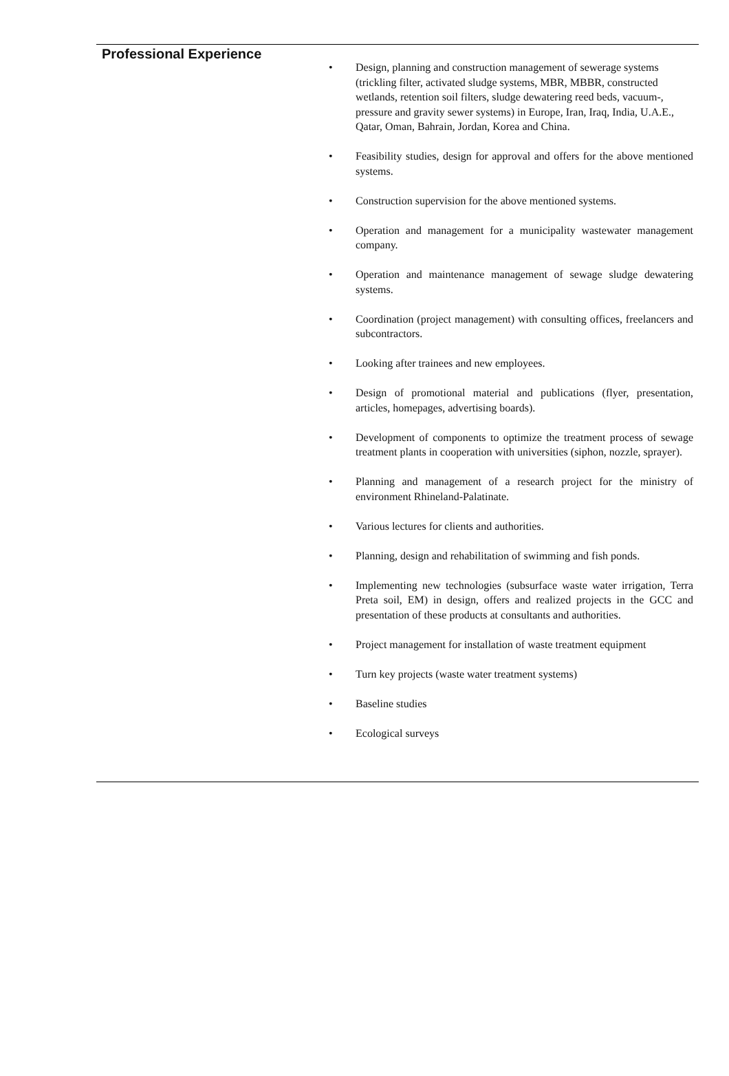Professional Experience
• Design, planning and construction management of sewerage systems (trickling filter, activated sludge systems, MBR, MBBR, constructed wetlands, retention soil filters, sludge dewatering reed beds, vacuum-, pressure and gravity sewer systems) in Europe, Iran, Iraq, India, U.A.E., Qatar, Oman, Bahrain, Jordan, Korea and China.
• Feasibility studies, design for approval and offers for the above mentioned systems.
• Construction supervision for the above mentioned systems.
• Operation and management for a municipality wastewater management company.
• Operation and maintenance management of sewage sludge dewatering systems.
• Coordination (project management) with consulting offices, freelancers and subcontractors.
• Looking after trainees and new employees.
• Design of promotional material and publications (flyer, presentation, articles, homepages, advertising boards).
• Development of components to optimize the treatment process of sewage treatment plants in cooperation with universities (siphon, nozzle, sprayer).
• Planning and management of a research project for the ministry of environment Rhineland-Palatinate.
• Various lectures for clients and authorities.
• Planning, design and rehabilitation of swimming and fish ponds.
• Implementing new technologies (subsurface waste water irrigation, Terra Preta soil, EM) in design, offers and realized projects in the GCC and presentation of these products at consultants and authorities.
• Project management for installation of waste treatment equipment
• Turn key projects (waste water treatment systems)
• Baseline studies
• Ecological surveys